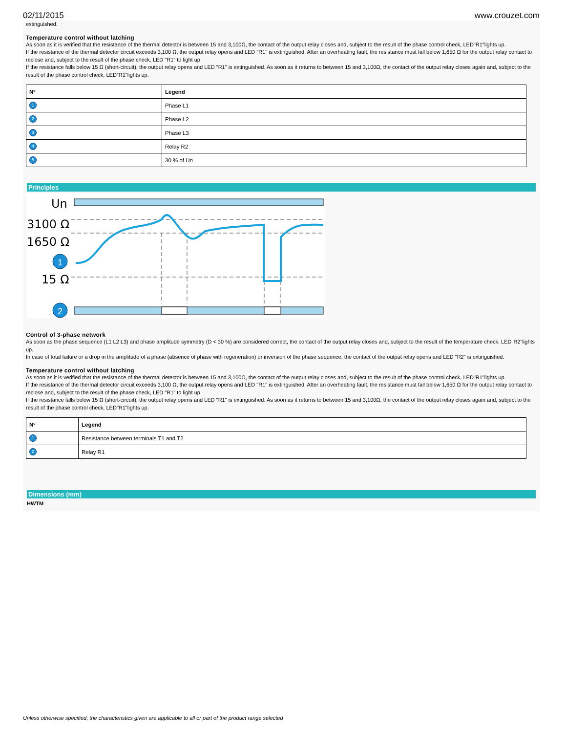02/11/2015 www.crouzet.com
extinguished.
Temperature control without latching
As soon as it is verified that the resistance of the thermal detector is between 15 and 3,100Ω, the contact of the output relay closes and, subject to the result of the phase control check, LED"R1"lights up.
If the resistance of the thermal detector circuit exceeds 3,100 Ω, the output relay opens and LED "R1" is extinguished. After an overheating fault, the resistance must fall below 1,650 Ω for the output relay contact to reclose and, subject to the result of the phase check, LED "R1" to light up.
If the resistance falls below 15 Ω (short-circuit), the output relay opens and LED "R1" is extinguished. As soon as it returns to between 15 and 3,100Ω, the contact of the output relay closes again and, subject to the result of the phase control check, LED"R1"lights up.
| Nº | Legend |
| --- | --- |
| 1 | Phase L1 |
| 2 | Phase L2 |
| 3 | Phase L3 |
| 4 | Relay R2 |
| 5 | 30 % of Un |
Principles
Un
3100 Ω
1650 Ω
15 Ω
1
2
Control of 3-phase network
As soon as the phase sequence (L1 L2 L3) and phase amplitude symmetry (D < 30 %) are considered correct, the contact of the output relay closes and, subject to the result of the temperature check, LED"R2"lights up.
In case of total failure or a drop in the amplitude of a phase (absence of phase with regeneration) or inversion of the phase sequence, the contact of the output relay opens and LED "R2" is extinguished.
Temperature control without latching
As soon as it is verified that the resistance of the thermal detector is between 15 and 3,100Ω, the contact of the output relay closes and, subject to the result of the phase control check, LED"R1"lights up.
If the resistance of the thermal detector circuit exceeds 3,100 Ω, the output relay opens and LED "R1" is extinguished. After an overheating fault, the resistance must fall below 1,650 Ω for the output relay contact to reclose and, subject to the result of the phase check, LED "R1" to light up.
If the resistance falls below 15 Ω (short-circuit), the output relay opens and LED "R1" is extinguished. As soon as it returns to between 15 and 3,100Ω, the contact of the output relay closes again and, subject to the result of the phase control check, LED"R1"lights up.
| Nº | Legend |
| --- | --- |
| 1 | Resistance between terminals T1 and T2 |
| 2 | Relay R1 |
Dimensions (mm)
HWTM
Unless otherwise specified, the characteristics given are applicable to all or part of the product range selected